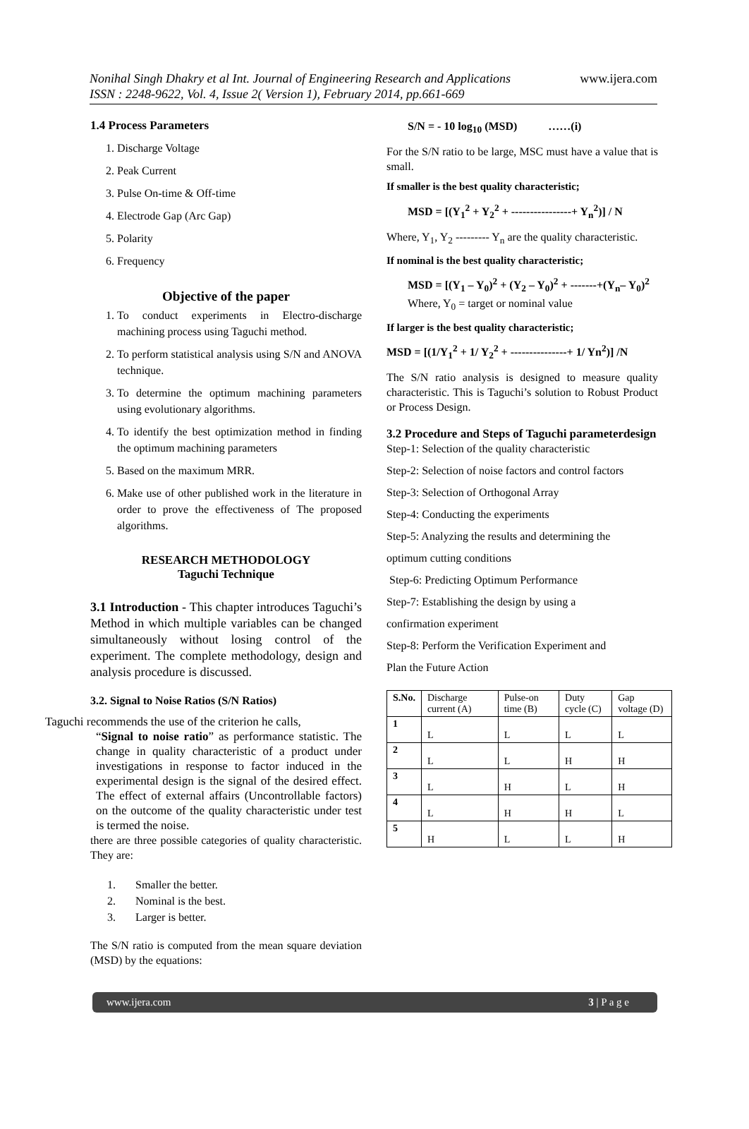Nonihal Singh Dhakry et al Int. Journal of Engineering Research and Applications
ISSN : 2248-9622, Vol. 4, Issue 2( Version 1), February 2014, pp.661-669
www.ijera.com
1.4 Process Parameters
1. Discharge Voltage
2. Peak Current
3. Pulse On-time & Off-time
4. Electrode Gap (Arc Gap)
5. Polarity
6. Frequency
Objective of the paper
1. To conduct experiments in Electro-discharge machining process using Taguchi method.
2. To perform statistical analysis using S/N and ANOVA technique.
3. To determine the optimum machining parameters using evolutionary algorithms.
4. To identify the best optimization method in finding the optimum machining parameters
5. Based on the maximum MRR.
6. Make use of other published work in the literature in order to prove the effectiveness of The proposed algorithms.
RESEARCH METHODOLOGY
Taguchi Technique
3.1 Introduction - This chapter introduces Taguchi’s Method in which multiple variables can be changed simultaneously without losing control of the experiment. The complete methodology, design and analysis procedure is discussed.
3.2. Signal to Noise Ratios (S/N Ratios)
Taguchi recommends the use of the criterion he calls,
“Signal to noise ratio” as performance statistic. The change in quality characteristic of a product under investigations in response to factor induced in the experimental design is the signal of the desired effect. The effect of external affairs (Uncontrollable factors) on the outcome of the quality characteristic under test is termed the noise.
there are three possible categories of quality characteristic. They are:
1. Smaller the better.
2. Nominal is the best.
3. Larger is better.
The S/N ratio is computed from the mean square deviation (MSD) by the equations:
S/N = - 10 log<sub>10</sub> (MSD) ……(i)
For the S/N ratio to be large, MSC must have a value that is small.
If smaller is the best quality characteristic;
MSD = [(Y<sub>1</sub><sup>2</sup> + Y<sub>2</sub><sup>2</sup> + ----------------+ Y<sub>n</sub><sup>2</sup>)] / N
Where, Y<sub>1</sub>, Y<sub>2</sub> --------- Y<sub>n</sub> are the quality characteristic.
If nominal is the best quality characteristic;
MSD = [(Y<sub>1</sub> – Y<sub>0</sub>)<sup>2</sup> + (Y<sub>2</sub> – Y<sub>0</sub>)<sup>2</sup> + -------+(Y<sub>n</sub>– Y<sub>0</sub>)<sup>2</sup>
Where, Y<sub>0</sub> = target or nominal value
If larger is the best quality characteristic;
MSD = [(1/Y<sub>1</sub><sup>2</sup> + 1/ Y<sub>2</sub><sup>2</sup> + ---------------+ 1/ Yn<sup>2</sup>)] /N
The S/N ratio analysis is designed to measure quality characteristic. This is Taguchi’s solution to Robust Product or Process Design.
3.2 Procedure and Steps of Taguchi parameterdesign
Step-1: Selection of the quality characteristic
Step-2: Selection of noise factors and control factors
Step-3: Selection of Orthogonal Array
Step-4: Conducting the experiments
Step-5: Analyzing the results and determining the
optimum cutting conditions
Step-6: Predicting Optimum Performance
Step-7: Establishing the design by using a
confirmation experiment
Step-8: Perform the Verification Experiment and
Plan the Future Action
| S.No. | Discharge current (A) | Pulse-on time (B) | Duty cycle (C) | Gap voltage (D) |
| 1 | L | L | L | L |
| 2 | L | L | H | H |
| 3 | L | H | L | H |
| 4 | L | H | H | L |
| 5 | H | L | L | H |
www.ijera.com 3 | P a g e